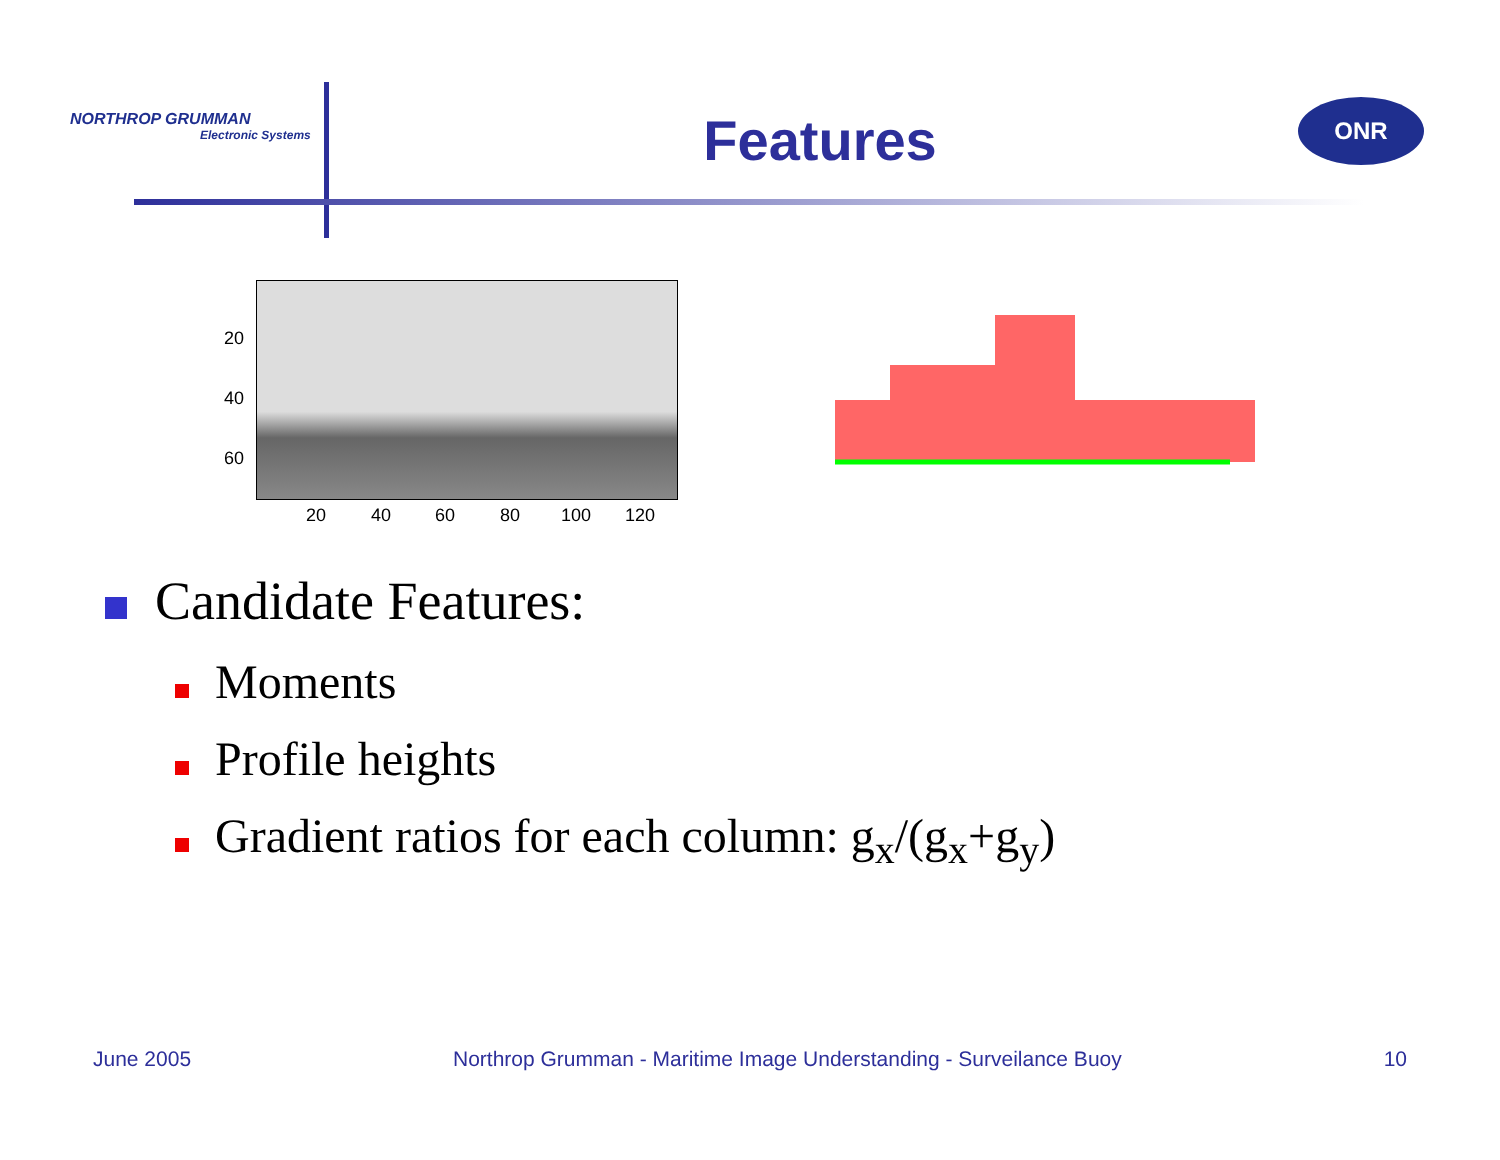NORTHROP GRUMMAN
Electronic Systems
Features ONR
20
40
60
20 40 60 80 100 120
Candidate Features:
Moments
Profile heights
Gradient ratios for each column: g<sub>x</sub>/(g<sub>x</sub>+g<sub>y</sub>)
June 2005 Northrop Grumman - Maritime Image Understanding - Surveilance Buoy 10